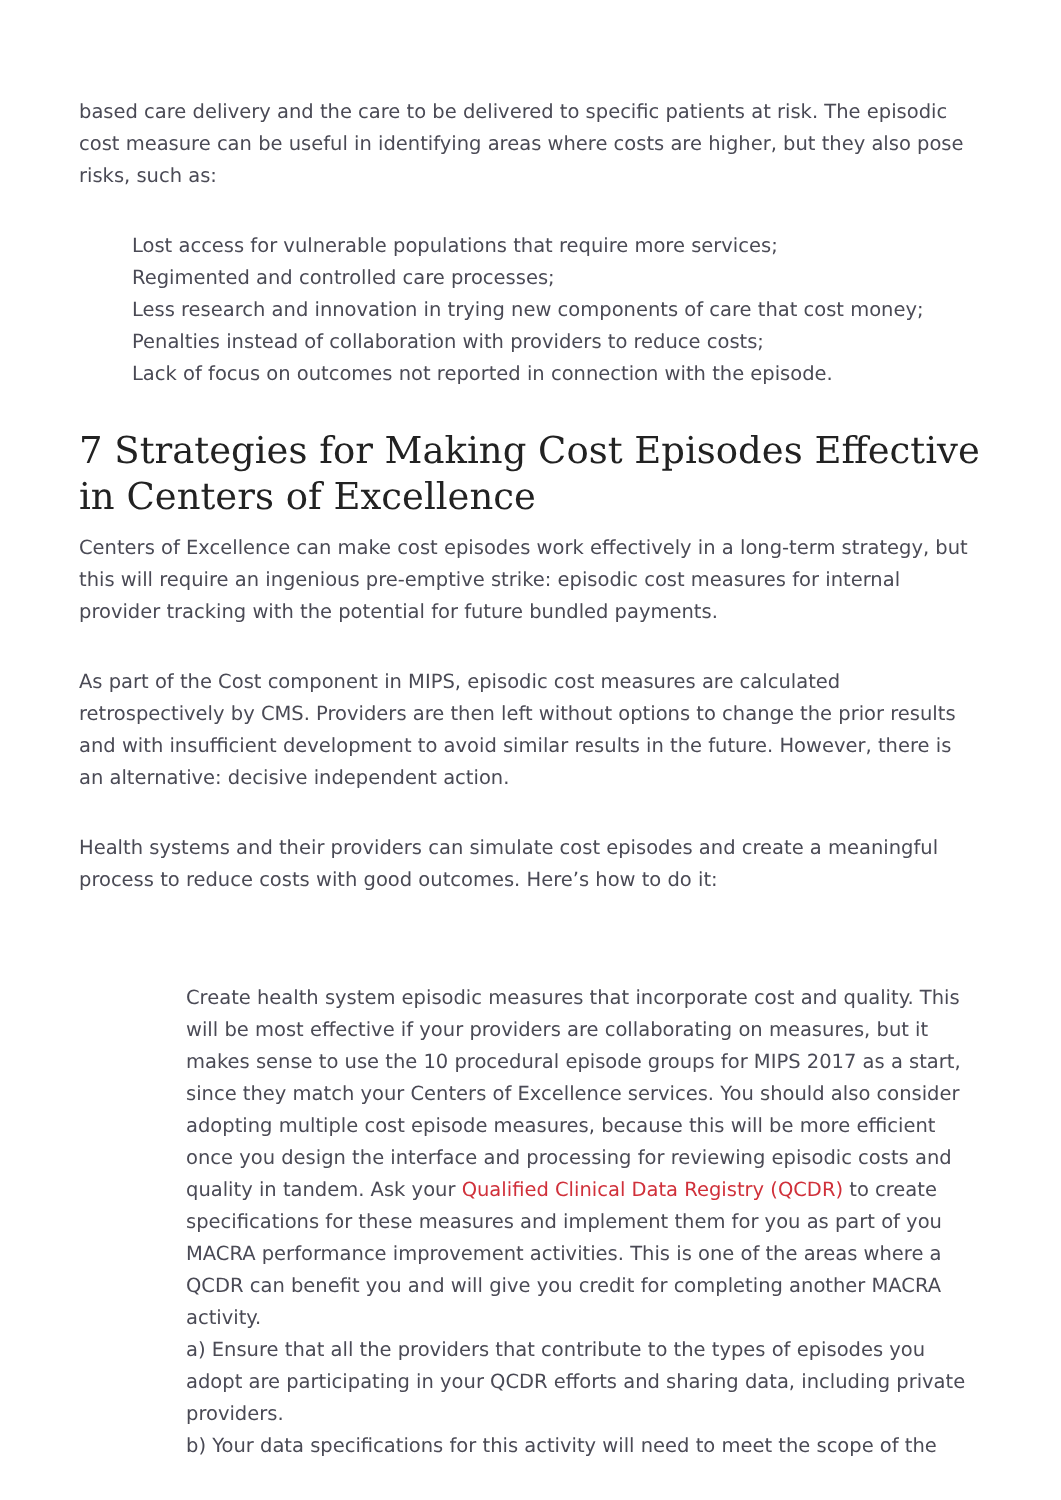based care delivery and the care to be delivered to specific patients at risk. The episodic cost measure can be useful in identifying areas where costs are higher, but they also pose risks, such as:
Lost access for vulnerable populations that require more services;
Regimented and controlled care processes;
Less research and innovation in trying new components of care that cost money;
Penalties instead of collaboration with providers to reduce costs;
Lack of focus on outcomes not reported in connection with the episode.
7 Strategies for Making Cost Episodes Effective in Centers of Excellence
Centers of Excellence can make cost episodes work effectively in a long-term strategy, but this will require an ingenious pre-emptive strike: episodic cost measures for internal provider tracking with the potential for future bundled payments.
As part of the Cost component in MIPS, episodic cost measures are calculated retrospectively by CMS. Providers are then left without options to change the prior results and with insufficient development to avoid similar results in the future. However, there is an alternative: decisive independent action.
Health systems and their providers can simulate cost episodes and create a meaningful process to reduce costs with good outcomes. Here’s how to do it:
Create health system episodic measures that incorporate cost and quality. This will be most effective if your providers are collaborating on measures, but it makes sense to use the 10 procedural episode groups for MIPS 2017 as a start, since they match your Centers of Excellence services. You should also consider adopting multiple cost episode measures, because this will be more efficient once you design the interface and processing for reviewing episodic costs and quality in tandem. Ask your Qualified Clinical Data Registry (QCDR) to create specifications for these measures and implement them for you as part of you MACRA performance improvement activities. This is one of the areas where a QCDR can benefit you and will give you credit for completing another MACRA activity.
a) Ensure that all the providers that contribute to the types of episodes you adopt are participating in your QCDR efforts and sharing data, including private providers.
b) Your data specifications for this activity will need to meet the scope of the